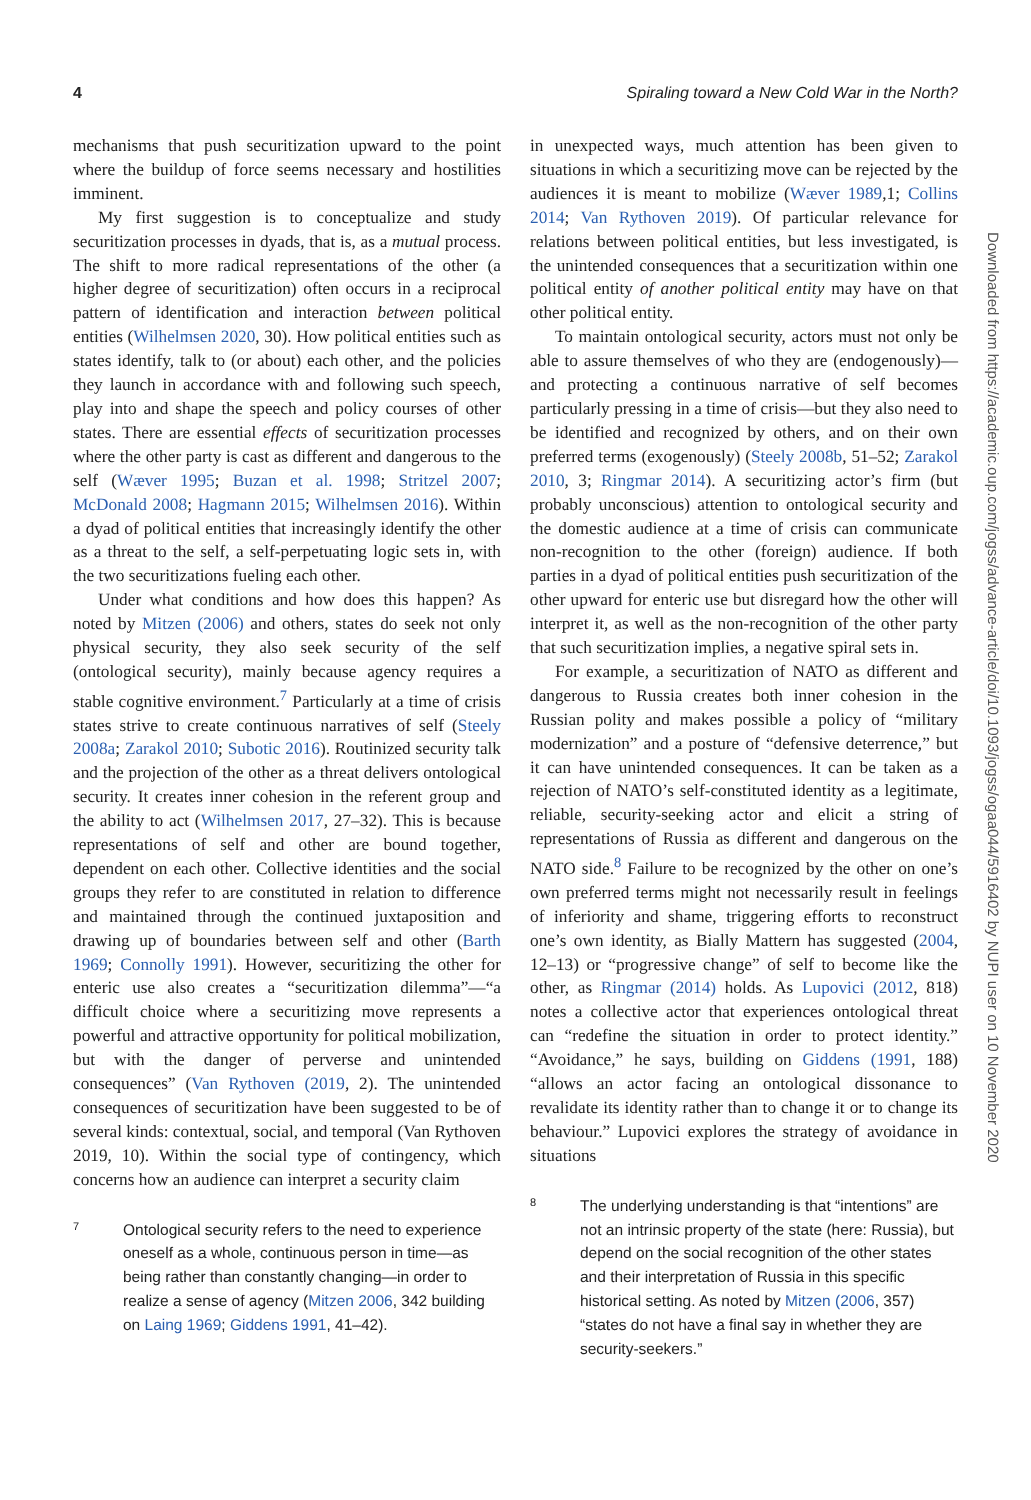4 Spiraling toward a New Cold War in the North?
mechanisms that push securitization upward to the point where the buildup of force seems necessary and hostilities imminent.
My first suggestion is to conceptualize and study securitization processes in dyads, that is, as a mutual process. The shift to more radical representations of the other (a higher degree of securitization) often occurs in a reciprocal pattern of identification and interaction between political entities (Wilhelmsen 2020, 30). How political entities such as states identify, talk to (or about) each other, and the policies they launch in accordance with and following such speech, play into and shape the speech and policy courses of other states. There are essential effects of securitization processes where the other party is cast as different and dangerous to the self (Wæver 1995; Buzan et al. 1998; Stritzel 2007; McDonald 2008; Hagmann 2015; Wilhelmsen 2016). Within a dyad of political entities that increasingly identify the other as a threat to the self, a self-perpetuating logic sets in, with the two securitizations fueling each other.
Under what conditions and how does this happen? As noted by Mitzen (2006) and others, states do seek not only physical security, they also seek security of the self (ontological security), mainly because agency requires a stable cognitive environment.<sup>7</sup> Particularly at a time of crisis states strive to create continuous narratives of self (Steely 2008a; Zarakol 2010; Subotic 2016). Routinized security talk and the projection of the other as a threat delivers ontological security. It creates inner cohesion in the referent group and the ability to act (Wilhelmsen 2017, 27–32). This is because representations of self and other are bound together, dependent on each other. Collective identities and the social groups they refer to are constituted in relation to difference and maintained through the continued juxtaposition and drawing up of boundaries between self and other (Barth 1969; Connolly 1991). However, securitizing the other for enteric use also creates a “securitization dilemma”—“a difficult choice where a securitizing move represents a powerful and attractive opportunity for political mobilization, but with the danger of perverse and unintended consequences” (Van Rythoven (2019, 2). The unintended consequences of securitization have been suggested to be of several kinds: contextual, social, and temporal (Van Rythoven 2019, 10). Within the social type of contingency, which concerns how an audience can interpret a security claim
7 Ontological security refers to the need to experience oneself as a whole, continuous person in time—as being rather than constantly changing—in order to realize a sense of agency (Mitzen 2006, 342 building on Laing 1969; Giddens 1991, 41–42).
in unexpected ways, much attention has been given to situations in which a securitizing move can be rejected by the audiences it is meant to mobilize (Wæver 1989,1; Collins 2014; Van Rythoven 2019). Of particular relevance for relations between political entities, but less investigated, is the unintended consequences that a securitization within one political entity of another political entity may have on that other political entity.
To maintain ontological security, actors must not only be able to assure themselves of who they are (endogenously)—and protecting a continuous narrative of self becomes particularly pressing in a time of crisis—but they also need to be identified and recognized by others, and on their own preferred terms (exogenously) (Steely 2008b, 51–52; Zarakol 2010, 3; Ringmar 2014). A securitizing actor’s firm (but probably unconscious) attention to ontological security and the domestic audience at a time of crisis can communicate non-recognition to the other (foreign) audience. If both parties in a dyad of political entities push securitization of the other upward for enteric use but disregard how the other will interpret it, as well as the non-recognition of the other party that such securitization implies, a negative spiral sets in.
For example, a securitization of NATO as different and dangerous to Russia creates both inner cohesion in the Russian polity and makes possible a policy of “military modernization” and a posture of “defensive deterrence,” but it can have unintended consequences. It can be taken as a rejection of NATO’s self-constituted identity as a legitimate, reliable, security-seeking actor and elicit a string of representations of Russia as different and dangerous on the NATO side.<sup>8</sup> Failure to be recognized by the other on one’s own preferred terms might not necessarily result in feelings of inferiority and shame, triggering efforts to reconstruct one’s own identity, as Bially Mattern has suggested (2004, 12–13) or “progressive change” of self to become like the other, as Ringmar (2014) holds. As Lupovici (2012, 818) notes a collective actor that experiences ontological threat can “redefine the situation in order to protect identity.” “Avoidance,” he says, building on Giddens (1991, 188) “allows an actor facing an ontological dissonance to revalidate its identity rather than to change it or to change its behaviour.” Lupovici explores the strategy of avoidance in situations
8 The underlying understanding is that “intentions” are not an intrinsic property of the state (here: Russia), but depend on the social recognition of the other states and their interpretation of Russia in this specific historical setting. As noted by Mitzen (2006, 357) “states do not have a final say in whether they are security-seekers.”
Downloaded from https://academic.oup.com/jogss/advance-article/doi/10.1093/jogss/ogaa044/5916402 by NUPI user on 10 November 2020